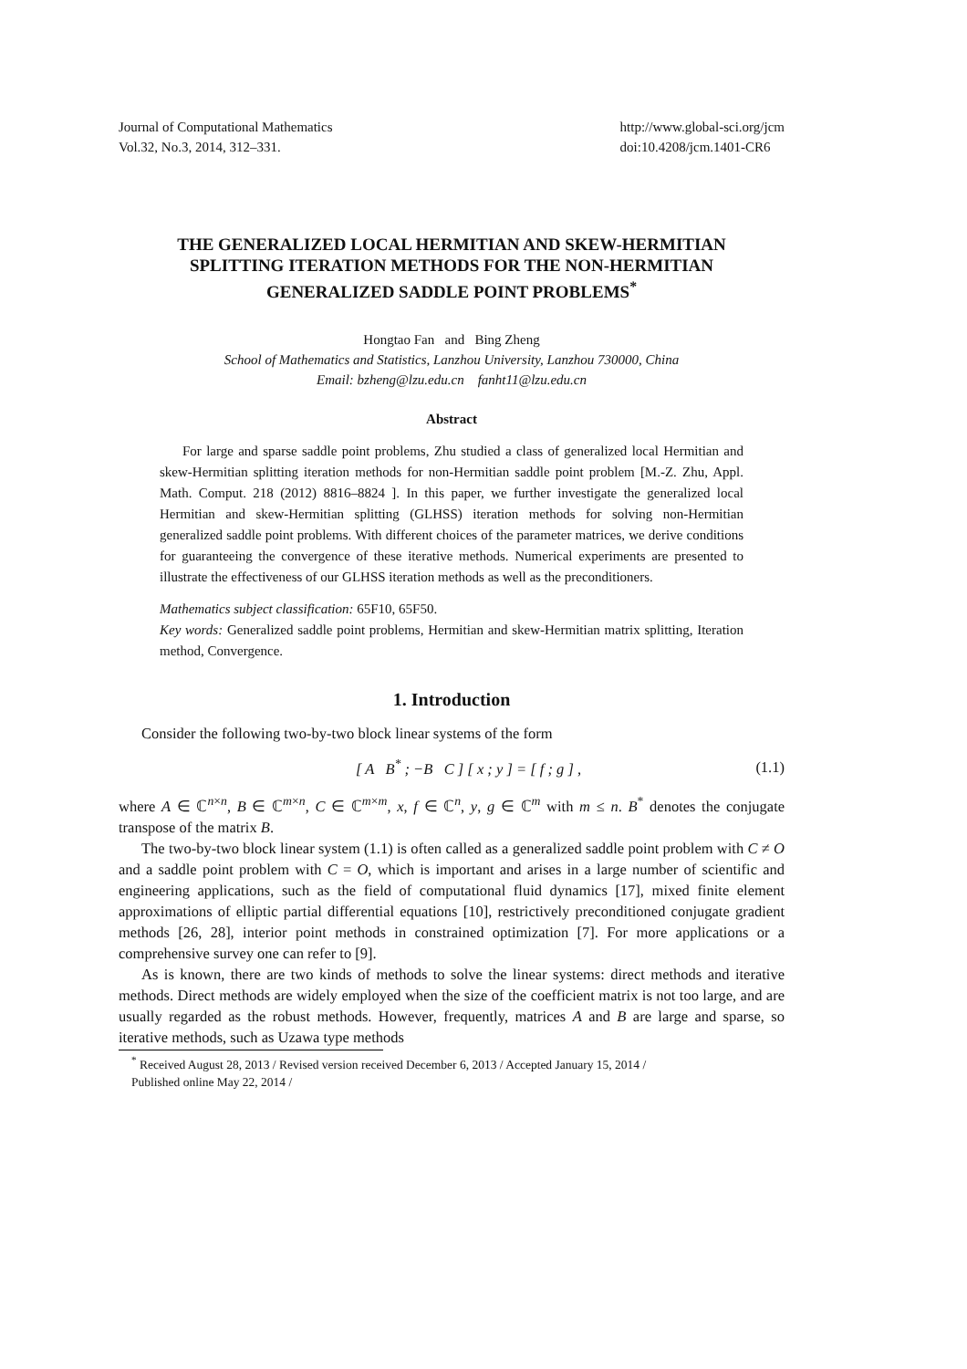Journal of Computational Mathematics
Vol.32, No.3, 2014, 312–331.
http://www.global-sci.org/jcm
doi:10.4208/jcm.1401-CR6
THE GENERALIZED LOCAL HERMITIAN AND SKEW-HERMITIAN SPLITTING ITERATION METHODS FOR THE NON-HERMITIAN GENERALIZED SADDLE POINT PROBLEMS<sup>*</sup>
Hongtao Fan and Bing Zheng
School of Mathematics and Statistics, Lanzhou University, Lanzhou 730000, China
Email: bzheng@lzu.edu.cn fanht11@lzu.edu.cn
Abstract
For large and sparse saddle point problems, Zhu studied a class of generalized local Hermitian and skew-Hermitian splitting iteration methods for non-Hermitian saddle point problem [M.-Z. Zhu, Appl. Math. Comput. 218 (2012) 8816–8824 ]. In this paper, we further investigate the generalized local Hermitian and skew-Hermitian splitting (GLHSS) iteration methods for solving non-Hermitian generalized saddle point problems. With different choices of the parameter matrices, we derive conditions for guaranteeing the convergence of these iterative methods. Numerical experiments are presented to illustrate the effectiveness of our GLHSS iteration methods as well as the preconditioners.
Mathematics subject classification: 65F10, 65F50.
Key words: Generalized saddle point problems, Hermitian and skew-Hermitian matrix splitting, Iteration method, Convergence.
1. Introduction
Consider the following two-by-two block linear systems of the form
[ A B<sup>*</sup> ; −B C ] [ x ; y ] = [ f ; g ] , (1.1)
where A ∈ ℂ<sup>n×n</sup>, B ∈ ℂ<sup>m×n</sup>, C ∈ ℂ<sup>m×m</sup>, x, f ∈ ℂ<sup>n</sup>, y, g ∈ ℂ<sup>m</sup> with m ≤ n. B<sup>*</sup> denotes the conjugate transpose of the matrix B.
The two-by-two block linear system (1.1) is often called as a generalized saddle point problem with C ≠ O and a saddle point problem with C = O, which is important and arises in a large number of scientific and engineering applications, such as the field of computational fluid dynamics [17], mixed finite element approximations of elliptic partial differential equations [10], restrictively preconditioned conjugate gradient methods [26, 28], interior point methods in constrained optimization [7]. For more applications or a comprehensive survey one can refer to [9].
As is known, there are two kinds of methods to solve the linear systems: direct methods and iterative methods. Direct methods are widely employed when the size of the coefficient matrix is not too large, and are usually regarded as the robust methods. However, frequently, matrices A and B are large and sparse, so iterative methods, such as Uzawa type methods
<sup>*</sup> Received August 28, 2013 / Revised version received December 6, 2013 / Accepted January 15, 2014 /
Published online May 22, 2014 /